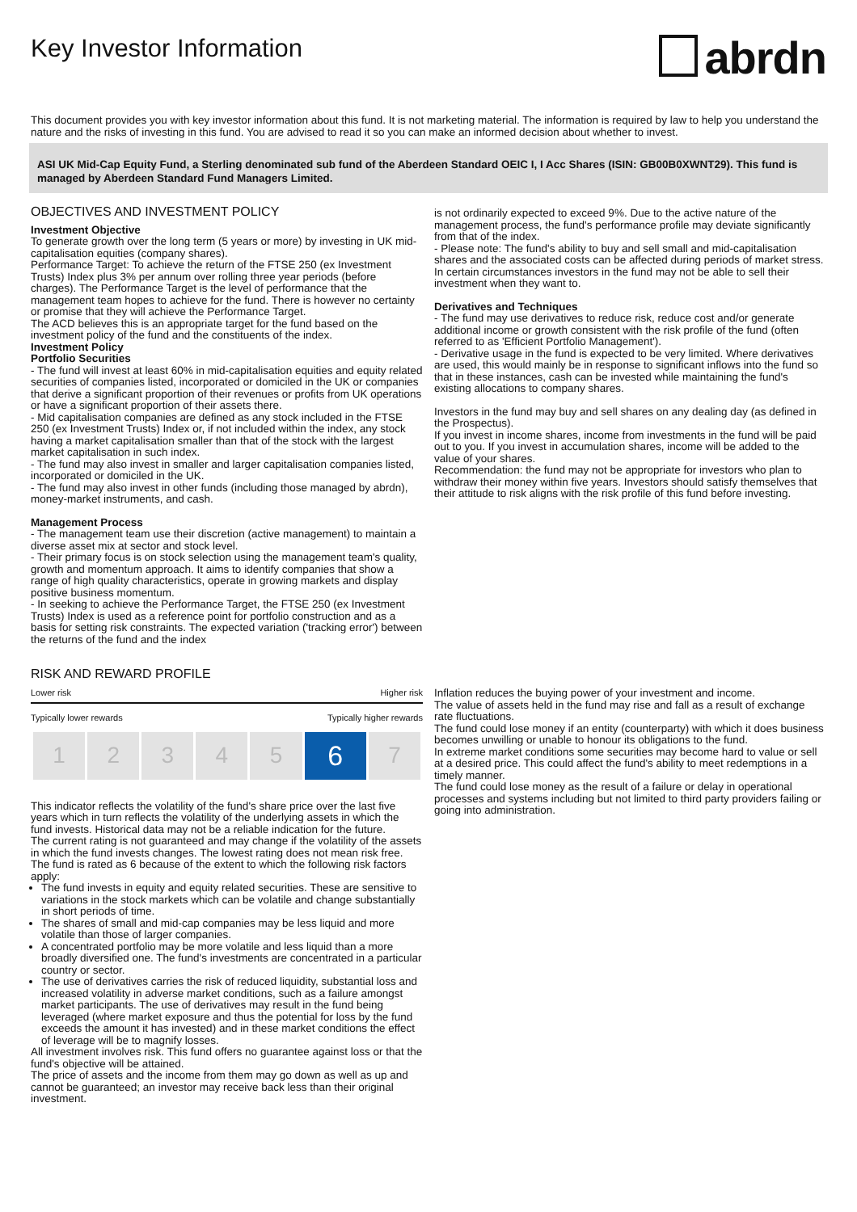Key Investor Information
abrdn
This document provides you with key investor information about this fund. It is not marketing material. The information is required by law to help you understand the nature and the risks of investing in this fund. You are advised to read it so you can make an informed decision about whether to invest.
ASI UK Mid-Cap Equity Fund, a Sterling denominated sub fund of the Aberdeen Standard OEIC I, I Acc Shares (ISIN: GB00B0XWNT29). This fund is managed by Aberdeen Standard Fund Managers Limited.
OBJECTIVES AND INVESTMENT POLICY
Investment Objective
To generate growth over the long term (5 years or more) by investing in UK mid-capitalisation equities (company shares).
Performance Target: To achieve the return of the FTSE 250 (ex Investment Trusts) Index plus 3% per annum over rolling three year periods (before charges). The Performance Target is the level of performance that the management team hopes to achieve for the fund. There is however no certainty or promise that they will achieve the Performance Target.
The ACD believes this is an appropriate target for the fund based on the investment policy of the fund and the constituents of the index.
Investment Policy
Portfolio Securities
- The fund will invest at least 60% in mid-capitalisation equities and equity related securities of companies listed, incorporated or domiciled in the UK or companies that derive a significant proportion of their revenues or profits from UK operations or have a significant proportion of their assets there.
- Mid capitalisation companies are defined as any stock included in the FTSE 250 (ex Investment Trusts) Index or, if not included within the index, any stock having a market capitalisation smaller than that of the stock with the largest market capitalisation in such index.
- The fund may also invest in smaller and larger capitalisation companies listed, incorporated or domiciled in the UK.
- The fund may also invest in other funds (including those managed by abrdn), money-market instruments, and cash.
Management Process
- The management team use their discretion (active management) to maintain a diverse asset mix at sector and stock level.
- Their primary focus is on stock selection using the management team's quality, growth and momentum approach. It aims to identify companies that show a range of high quality characteristics, operate in growing markets and display positive business momentum.
- In seeking to achieve the Performance Target, the FTSE 250 (ex Investment Trusts) Index is used as a reference point for portfolio construction and as a basis for setting risk constraints. The expected variation ('tracking error') between the returns of the fund and the index
is not ordinarily expected to exceed 9%. Due to the active nature of the management process, the fund's performance profile may deviate significantly from that of the index.
- Please note: The fund's ability to buy and sell small and mid-capitalisation shares and the associated costs can be affected during periods of market stress. In certain circumstances investors in the fund may not be able to sell their investment when they want to.
Derivatives and Techniques
- The fund may use derivatives to reduce risk, reduce cost and/or generate additional income or growth consistent with the risk profile of the fund (often referred to as 'Efficient Portfolio Management').
- Derivative usage in the fund is expected to be very limited. Where derivatives are used, this would mainly be in response to significant inflows into the fund so that in these instances, cash can be invested while maintaining the fund's existing allocations to company shares.
Investors in the fund may buy and sell shares on any dealing day (as defined in the Prospectus).
If you invest in income shares, income from investments in the fund will be paid out to you. If you invest in accumulation shares, income will be added to the value of your shares.
Recommendation: the fund may not be appropriate for investors who plan to withdraw their money within five years. Investors should satisfy themselves that their attitude to risk aligns with the risk profile of this fund before investing.
RISK AND REWARD PROFILE
Lower risk Higher risk
Typically lower rewards Typically higher rewards
| 1 | 2 | 3 | 4 | 5 | 6 | 7 |
This indicator reflects the volatility of the fund's share price over the last five years which in turn reflects the volatility of the underlying assets in which the fund invests. Historical data may not be a reliable indication for the future.
The current rating is not guaranteed and may change if the volatility of the assets in which the fund invests changes. The lowest rating does not mean risk free.
The fund is rated as 6 because of the extent to which the following risk factors apply:
The fund invests in equity and equity related securities. These are sensitive to variations in the stock markets which can be volatile and change substantially in short periods of time.
The shares of small and mid-cap companies may be less liquid and more volatile than those of larger companies.
A concentrated portfolio may be more volatile and less liquid than a more broadly diversified one. The fund's investments are concentrated in a particular country or sector.
The use of derivatives carries the risk of reduced liquidity, substantial loss and increased volatility in adverse market conditions, such as a failure amongst market participants. The use of derivatives may result in the fund being leveraged (where market exposure and thus the potential for loss by the fund exceeds the amount it has invested) and in these market conditions the effect of leverage will be to magnify losses.
All investment involves risk. This fund offers no guarantee against loss or that the fund's objective will be attained.
The price of assets and the income from them may go down as well as up and cannot be guaranteed; an investor may receive back less than their original investment.
Inflation reduces the buying power of your investment and income.
The value of assets held in the fund may rise and fall as a result of exchange rate fluctuations.
The fund could lose money if an entity (counterparty) with which it does business becomes unwilling or unable to honour its obligations to the fund.
In extreme market conditions some securities may become hard to value or sell at a desired price. This could affect the fund's ability to meet redemptions in a timely manner.
The fund could lose money as the result of a failure or delay in operational processes and systems including but not limited to third party providers failing or going into administration.